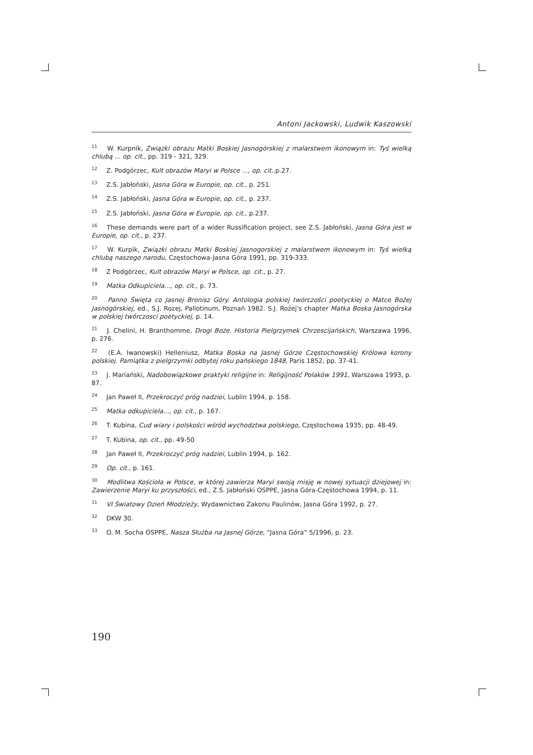Antoni Jackowski, Ludwik Kaszowski
<sup>11</sup> W. Kurpnik, Związki obrazu Matki Boskiej Jasnogórskiej z malarstwem ikonowym in: Tyś wielką chlubą ... op. cit., pp. 319 - 321, 329.
<sup>12</sup> Z. Podgórzec, Kult obrazów Maryi w Polsce ..., op. cit.,p.27.
<sup>13</sup> Z.S. Jabłoński, Jasna Góra w Europie, op. cit., p. 251.
<sup>14</sup> Z.S. Jabłoński, Jasna Góra w Europie, op. cit., p. 237.
<sup>15</sup> Z.S. Jabłoński, Jasna Góra w Europie, op. cit., p.237.
<sup>16</sup> These demands were part of a wider Russification project, see Z.S. Jabłoński, Jasna Góra jest w Europie, op. cit., p. 237.
<sup>17</sup> W. Kurpik, Związki obrazu Matki Boskiej Jasnogorskiej z malarstwem ikonowym in: Tyś wielką chlubą naszego narodu, Częstochowa-Jasna Góra 1991, pp. 319-333.
<sup>18</sup> Z Podgórzec, Kult obrazów Maryi w Polsce, op. cit., p. 27.
<sup>19</sup> Matka Odkupiciela..., op. cit., p. 73.
<sup>20</sup> Panno Święta co Jasnej Bronisz Góry. Antologia polskiej twórczości poetyckiej o Matce Bożej Jasnogórskiej, ed., S.J. Rozej, Pallotinum, Poznań 1982. S.J. Rożej's chapter Matka Boska Jasnogórska w polskiej twórczosci poetyckiej, p. 14.
<sup>21</sup> J. Chelini, H. Branthomme, Drogi Boże. Historia Pielgrzymek Chrzescijańskich, Warszawa 1996, p. 276.
<sup>22</sup> (E.A. Iwanowski) Helleniusz, Matka Boska na Jasnej Górze Częstochowskiej Królowa korony polskiej. Pamiątka z pielgrzymki odbytej roku pańskiego 1848, Paris 1852, pp. 37-41.
<sup>23</sup> J. Mariański, Nadobowiązkowe praktyki religijne in: Religijność Polaków 1991, Warszawa 1993, p. 87.
<sup>24</sup> Jan Paweł II, Przekroczyć próg nadziei, Lublin 1994, p. 158.
<sup>25</sup> Matka odkupiciela..., op. cit., p. 167.
<sup>26</sup> T. Kubina, Cud wiary i polskości wśród wychodztwa polskiego, Częstochowa 1935, pp. 48-49.
<sup>27</sup> T. Kubina, op. cit., pp. 49-50
<sup>28</sup> Jan Paweł II, Przekroczyć próg nadziei, Lublin 1994, p. 162.
<sup>29</sup> Op. cit., p. 161.
<sup>30</sup> Modlitwa Kościoła w Polsce, w której zawierza Maryi swoją misję w nowej sytuacji dziejowej in: Zawierzenie Maryi ku przyszłości, ed., Z.S. Jabłoński OSPPE, Jasna Góra-Częstochowa 1994, p. 11.
<sup>31</sup> VI Światowy Dzień Młodzieży, Wydawnictwo Zakonu Paulinów, Jasna Góra 1992, p. 27.
<sup>32</sup> DKW 30.
<sup>33</sup> O. M. Socha OSPPE, Nasza Służba na Jasnej Górze, “Jasna Góra” 5/1996, p. 23.
190